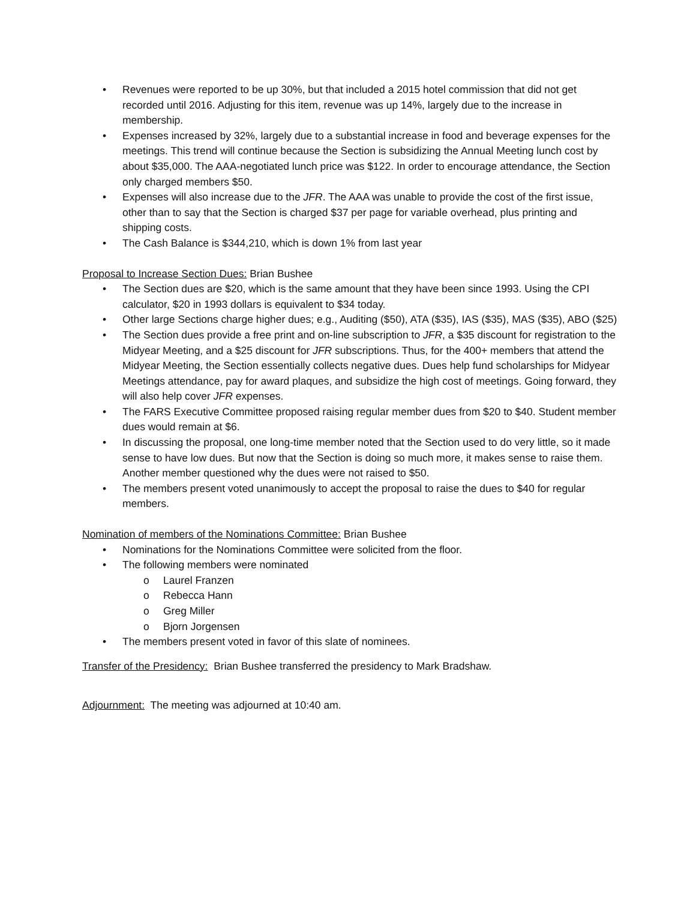• Revenues were reported to be up 30%, but that included a 2015 hotel commission that did not get recorded until 2016. Adjusting for this item, revenue was up 14%, largely due to the increase in membership.
• Expenses increased by 32%, largely due to a substantial increase in food and beverage expenses for the meetings. This trend will continue because the Section is subsidizing the Annual Meeting lunch cost by about $35,000. The AAA-negotiated lunch price was $122. In order to encourage attendance, the Section only charged members $50.
• Expenses will also increase due to the JFR. The AAA was unable to provide the cost of the first issue, other than to say that the Section is charged $37 per page for variable overhead, plus printing and shipping costs.
• The Cash Balance is $344,210, which is down 1% from last year
Proposal to Increase Section Dues: Brian Bushee
• The Section dues are $20, which is the same amount that they have been since 1993. Using the CPI calculator, $20 in 1993 dollars is equivalent to $34 today.
• Other large Sections charge higher dues; e.g., Auditing ($50), ATA ($35), IAS ($35), MAS ($35), ABO ($25)
• The Section dues provide a free print and on-line subscription to JFR, a $35 discount for registration to the Midyear Meeting, and a $25 discount for JFR subscriptions. Thus, for the 400+ members that attend the Midyear Meeting, the Section essentially collects negative dues. Dues help fund scholarships for Midyear Meetings attendance, pay for award plaques, and subsidize the high cost of meetings. Going forward, they will also help cover JFR expenses.
• The FARS Executive Committee proposed raising regular member dues from $20 to $40. Student member dues would remain at $6.
• In discussing the proposal, one long-time member noted that the Section used to do very little, so it made sense to have low dues. But now that the Section is doing so much more, it makes sense to raise them. Another member questioned why the dues were not raised to $50.
• The members present voted unanimously to accept the proposal to raise the dues to $40 for regular members.
Nomination of members of the Nominations Committee: Brian Bushee
• Nominations for the Nominations Committee were solicited from the floor.
• The following members were nominated
o Laurel Franzen
o Rebecca Hann
o Greg Miller
o Bjorn Jorgensen
• The members present voted in favor of this slate of nominees.
Transfer of the Presidency: Brian Bushee transferred the presidency to Mark Bradshaw.
Adjournment: The meeting was adjourned at 10:40 am.